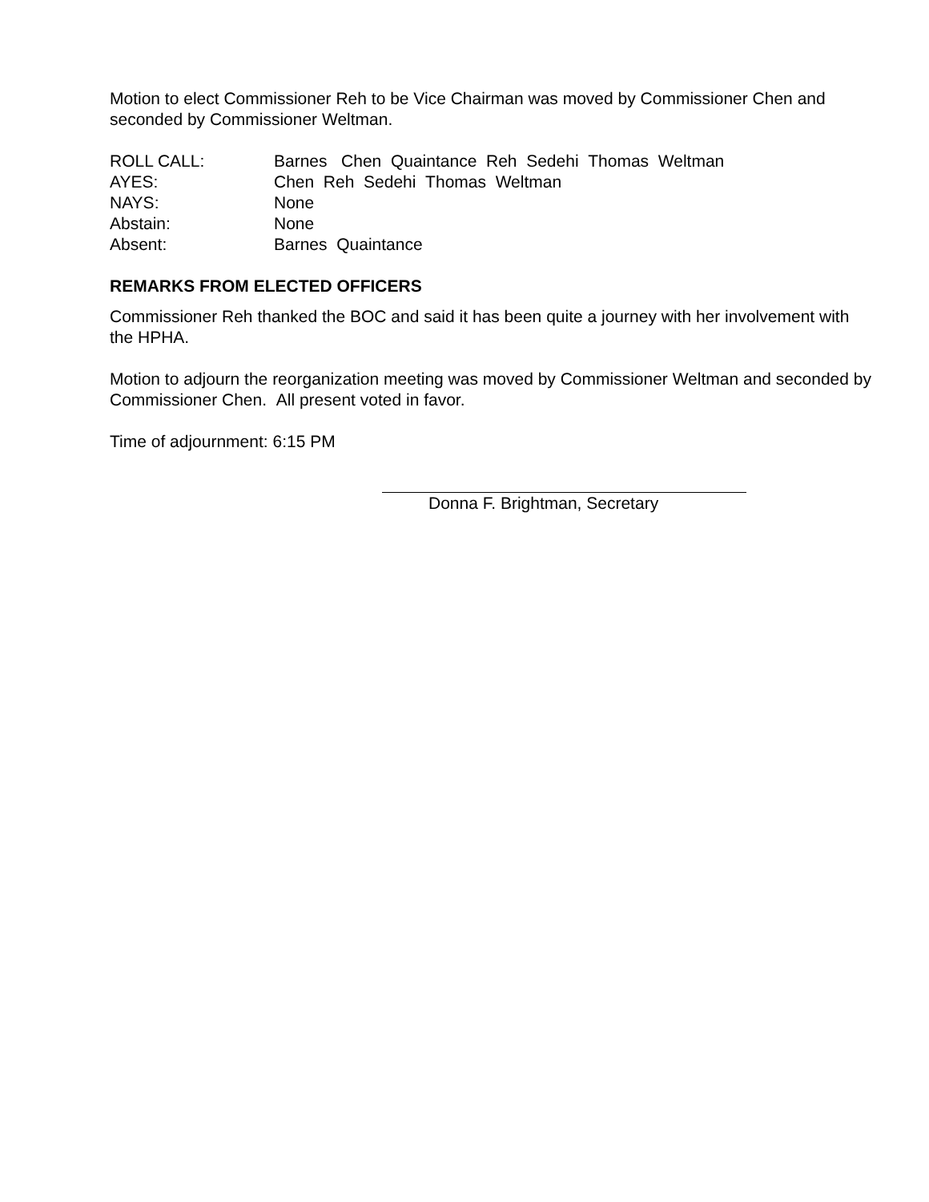Motion to elect Commissioner Reh to be Vice Chairman was moved by Commissioner Chen and seconded by Commissioner Weltman.
ROLL CALL:
Barnes Chen Quaintance Reh Sedehi Thomas Weltman
AYES:
Chen Reh Sedehi Thomas Weltman
NAYS:
None
Abstain:
None
Absent:
Barnes Quaintance
REMARKS FROM ELECTED OFFICERS
Commissioner Reh thanked the BOC and said it has been quite a journey with her involvement with the HPHA.
Motion to adjourn the reorganization meeting was moved by Commissioner Weltman and seconded by Commissioner Chen. All present voted in favor.
Time of adjournment: 6:15 PM
Donna F. Brightman, Secretary